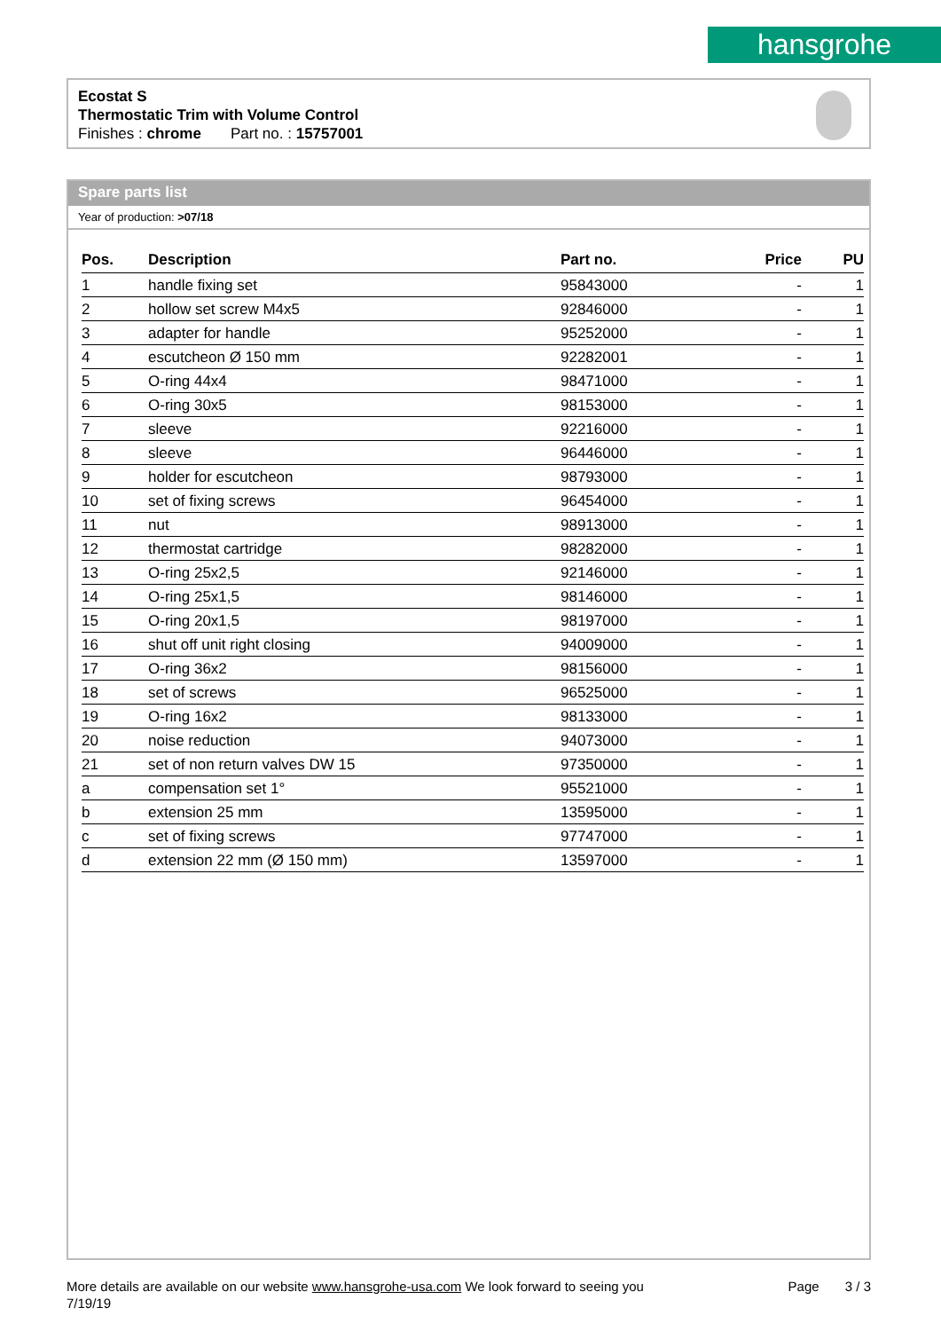hansgrohe
Ecostat S
Thermostatic Trim with Volume Control
Finishes : chrome Part no. : 15757001
Spare parts list
Year of production: >07/18
| Pos. | Description | Part no. | Price | PU |
| --- | --- | --- | --- | --- |
| 1 | handle fixing set | 95843000 | - | 1 |
| 2 | hollow set screw M4x5 | 92846000 | - | 1 |
| 3 | adapter for handle | 95252000 | - | 1 |
| 4 | escutcheon Ø 150 mm | 92282001 | - | 1 |
| 5 | O-ring 44x4 | 98471000 | - | 1 |
| 6 | O-ring 30x5 | 98153000 | - | 1 |
| 7 | sleeve | 92216000 | - | 1 |
| 8 | sleeve | 96446000 | - | 1 |
| 9 | holder for escutcheon | 98793000 | - | 1 |
| 10 | set of fixing screws | 96454000 | - | 1 |
| 11 | nut | 98913000 | - | 1 |
| 12 | thermostat cartridge | 98282000 | - | 1 |
| 13 | O-ring 25x2,5 | 92146000 | - | 1 |
| 14 | O-ring 25x1,5 | 98146000 | - | 1 |
| 15 | O-ring 20x1,5 | 98197000 | - | 1 |
| 16 | shut off unit right closing | 94009000 | - | 1 |
| 17 | O-ring 36x2 | 98156000 | - | 1 |
| 18 | set of screws | 96525000 | - | 1 |
| 19 | O-ring 16x2 | 98133000 | - | 1 |
| 20 | noise reduction | 94073000 | - | 1 |
| 21 | set of non return valves DW 15 | 97350000 | - | 1 |
| a | compensation set 1° | 95521000 | - | 1 |
| b | extension 25 mm | 13595000 | - | 1 |
| c | set of fixing screws | 97747000 | - | 1 |
| d | extension 22 mm (Ø 150 mm) | 13597000 | - | 1 |
More details are available on our website www.hansgrohe-usa.com We look forward to seeing you Page 3 / 3
7/19/19